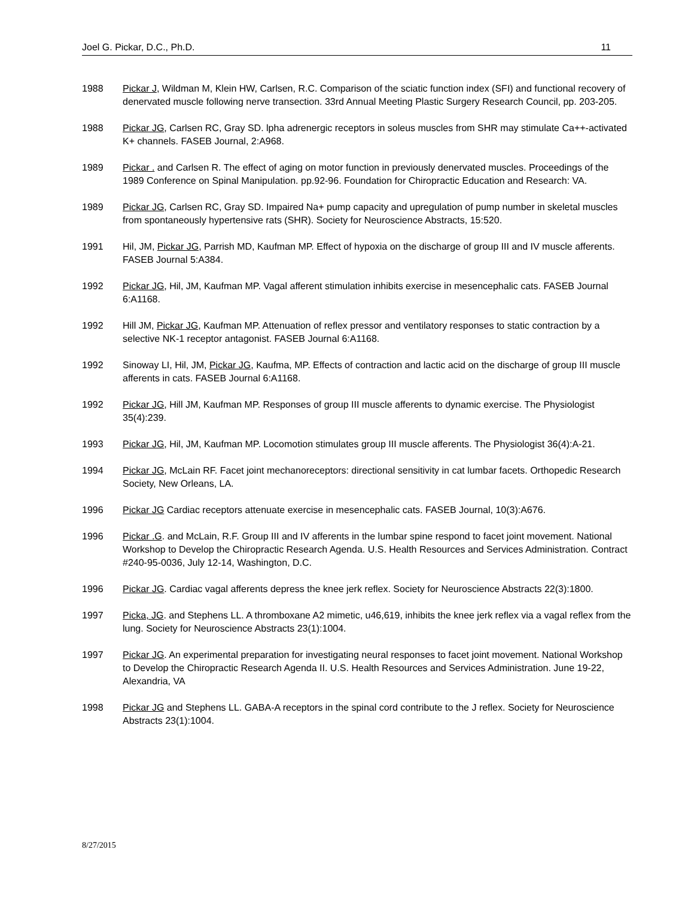Joel G. Pickar, D.C., Ph.D. 11
1988 Pickar J, Wildman M, Klein HW, Carlsen, R.C. Comparison of the sciatic function index (SFI) and functional recovery of denervated muscle following nerve transection. 33rd Annual Meeting Plastic Surgery Research Council, pp. 203-205.
1988 Pickar JG, Carlsen RC, Gray SD. lpha adrenergic receptors in soleus muscles from SHR may stimulate Ca++-activated K+ channels. FASEB Journal, 2:A968.
1989 Pickar . and Carlsen R. The effect of aging on motor function in previously denervated muscles. Proceedings of the 1989 Conference on Spinal Manipulation. pp.92-96. Foundation for Chiropractic Education and Research: VA.
1989 Pickar JG, Carlsen RC, Gray SD. Impaired Na+ pump capacity and upregulation of pump number in skeletal muscles from spontaneously hypertensive rats (SHR). Society for Neuroscience Abstracts, 15:520.
1991 Hil, JM, Pickar JG, Parrish MD, Kaufman MP. Effect of hypoxia on the discharge of group III and IV muscle afferents. FASEB Journal 5:A384.
1992 Pickar JG, Hil, JM, Kaufman MP. Vagal afferent stimulation inhibits exercise in mesencephalic cats. FASEB Journal 6:A1168.
1992 Hill JM, Pickar JG, Kaufman MP. Attenuation of reflex pressor and ventilatory responses to static contraction by a selective NK-1 receptor antagonist. FASEB Journal 6:A1168.
1992 Sinoway LI, Hil, JM, Pickar JG, Kaufma, MP. Effects of contraction and lactic acid on the discharge of group III muscle afferents in cats. FASEB Journal 6:A1168.
1992 Pickar JG, Hill JM, Kaufman MP. Responses of group III muscle afferents to dynamic exercise. The Physiologist 35(4):239.
1993 Pickar JG, Hil, JM, Kaufman MP. Locomotion stimulates group III muscle afferents. The Physiologist 36(4):A-21.
1994 Pickar JG, McLain RF. Facet joint mechanoreceptors: directional sensitivity in cat lumbar facets. Orthopedic Research Society, New Orleans, LA.
1996 Pickar JG Cardiac receptors attenuate exercise in mesencephalic cats. FASEB Journal, 10(3):A676.
1996 Pickar .G. and McLain, R.F. Group III and IV afferents in the lumbar spine respond to facet joint movement. National Workshop to Develop the Chiropractic Research Agenda. U.S. Health Resources and Services Administration. Contract #240-95-0036, July 12-14, Washington, D.C.
1996 Pickar JG. Cardiac vagal afferents depress the knee jerk reflex. Society for Neuroscience Abstracts 22(3):1800.
1997 Picka, JG. and Stephens LL. A thromboxane A2 mimetic, u46,619, inhibits the knee jerk reflex via a vagal reflex from the lung. Society for Neuroscience Abstracts 23(1):1004.
1997 Pickar JG. An experimental preparation for investigating neural responses to facet joint movement. National Workshop to Develop the Chiropractic Research Agenda II. U.S. Health Resources and Services Administration. June 19-22, Alexandria, VA
1998 Pickar JG and Stephens LL. GABA-A receptors in the spinal cord contribute to the J reflex. Society for Neuroscience Abstracts 23(1):1004.
8/27/2015